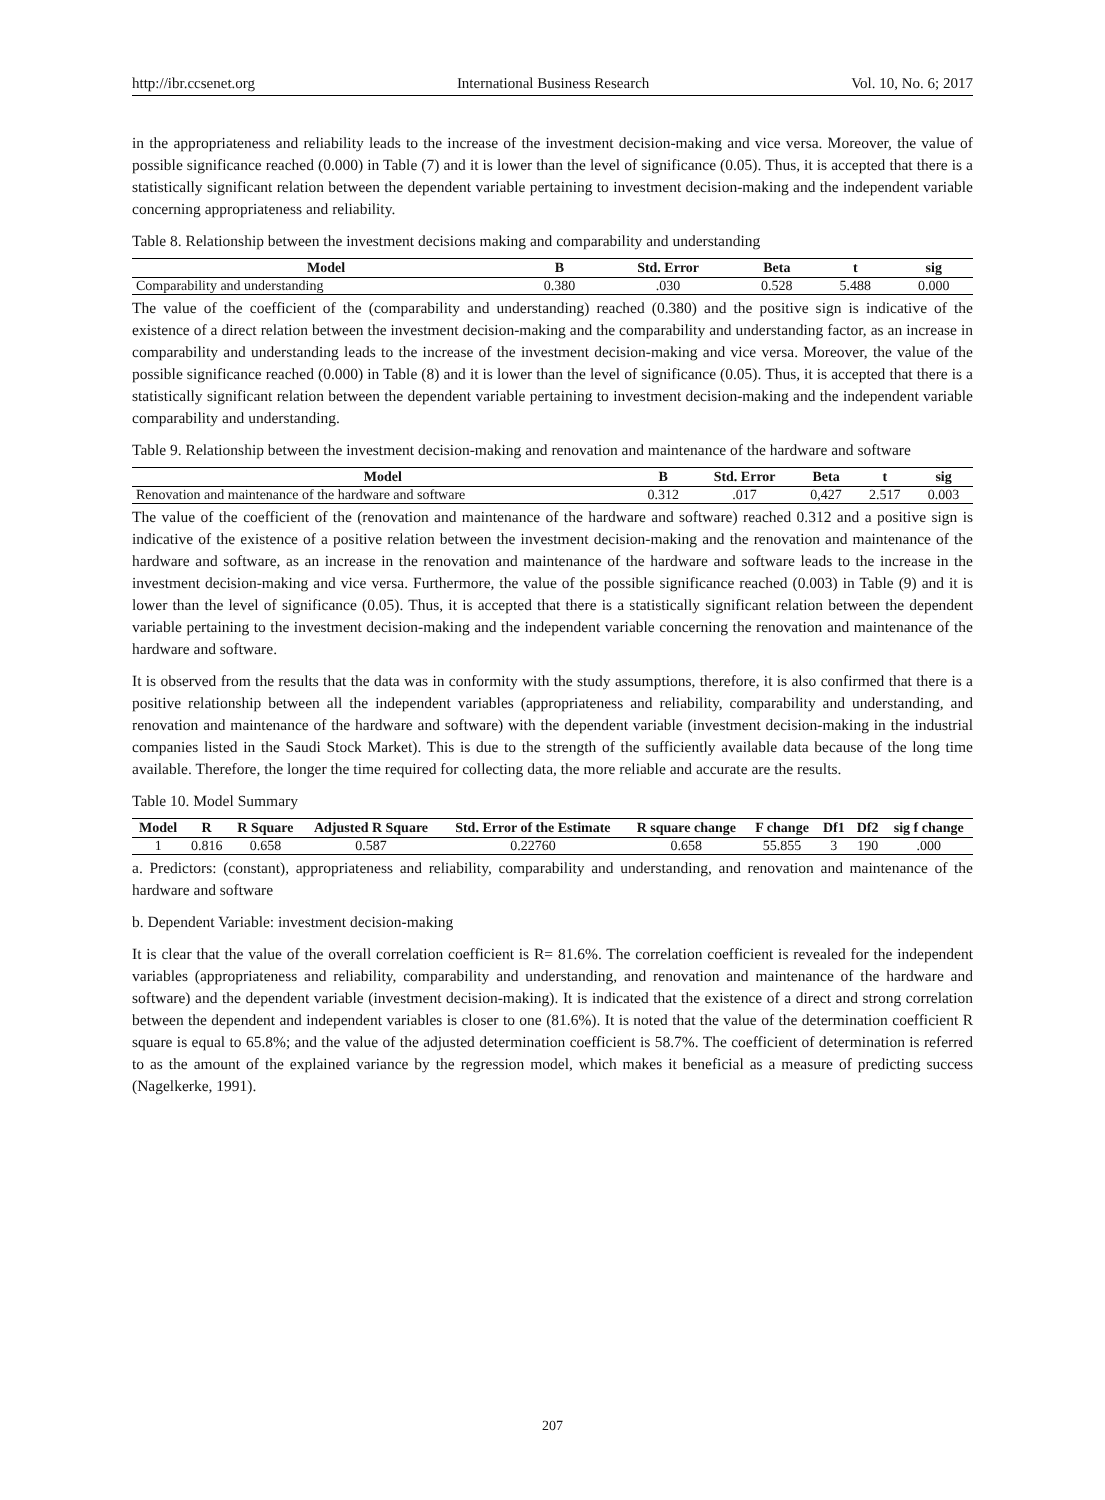http://ibr.ccsenet.org International Business Research Vol. 10, No. 6; 2017
in the appropriateness and reliability leads to the increase of the investment decision-making and vice versa. Moreover, the value of possible significance reached (0.000) in Table (7) and it is lower than the level of significance (0.05). Thus, it is accepted that there is a statistically significant relation between the dependent variable pertaining to investment decision-making and the independent variable concerning appropriateness and reliability.
Table 8. Relationship between the investment decisions making and comparability and understanding
| Model | B | Std. Error | Beta | t | sig |
| --- | --- | --- | --- | --- | --- |
| Comparability and understanding | 0.380 | .030 | 0.528 | 5.488 | 0.000 |
The value of the coefficient of the (comparability and understanding) reached (0.380) and the positive sign is indicative of the existence of a direct relation between the investment decision-making and the comparability and understanding factor, as an increase in comparability and understanding leads to the increase of the investment decision-making and vice versa. Moreover, the value of the possible significance reached (0.000) in Table (8) and it is lower than the level of significance (0.05). Thus, it is accepted that there is a statistically significant relation between the dependent variable pertaining to investment decision-making and the independent variable comparability and understanding.
Table 9. Relationship between the investment decision-making and renovation and maintenance of the hardware and software
| Model | B | Std. Error | Beta | t | sig |
| --- | --- | --- | --- | --- | --- |
| Renovation and maintenance of the hardware and software | 0.312 | .017 | 0,427 | 2.517 | 0.003 |
The value of the coefficient of the (renovation and maintenance of the hardware and software) reached 0.312 and a positive sign is indicative of the existence of a positive relation between the investment decision-making and the renovation and maintenance of the hardware and software, as an increase in the renovation and maintenance of the hardware and software leads to the increase in the investment decision-making and vice versa. Furthermore, the value of the possible significance reached (0.003) in Table (9) and it is lower than the level of significance (0.05). Thus, it is accepted that there is a statistically significant relation between the dependent variable pertaining to the investment decision-making and the independent variable concerning the renovation and maintenance of the hardware and software.
It is observed from the results that the data was in conformity with the study assumptions, therefore, it is also confirmed that there is a positive relationship between all the independent variables (appropriateness and reliability, comparability and understanding, and renovation and maintenance of the hardware and software) with the dependent variable (investment decision-making in the industrial companies listed in the Saudi Stock Market). This is due to the strength of the sufficiently available data because of the long time available. Therefore, the longer the time required for collecting data, the more reliable and accurate are the results.
Table 10. Model Summary
| Model | R | R Square | Adjusted R Square | Std. Error of the Estimate | R square change | F change | Df1 | Df2 | sig f change |
| --- | --- | --- | --- | --- | --- | --- | --- | --- | --- |
| 1 | 0.816 | 0.658 | 0.587 | 0.22760 | 0.658 | 55.855 | 3 | 190 | .000 |
a. Predictors: (constant), appropriateness and reliability, comparability and understanding, and renovation and maintenance of the hardware and software
b. Dependent Variable: investment decision-making
It is clear that the value of the overall correlation coefficient is R= 81.6%. The correlation coefficient is revealed for the independent variables (appropriateness and reliability, comparability and understanding, and renovation and maintenance of the hardware and software) and the dependent variable (investment decision-making). It is indicated that the existence of a direct and strong correlation between the dependent and independent variables is closer to one (81.6%). It is noted that the value of the determination coefficient R square is equal to 65.8%; and the value of the adjusted determination coefficient is 58.7%. The coefficient of determination is referred to as the amount of the explained variance by the regression model, which makes it beneficial as a measure of predicting success (Nagelkerke, 1991).
207